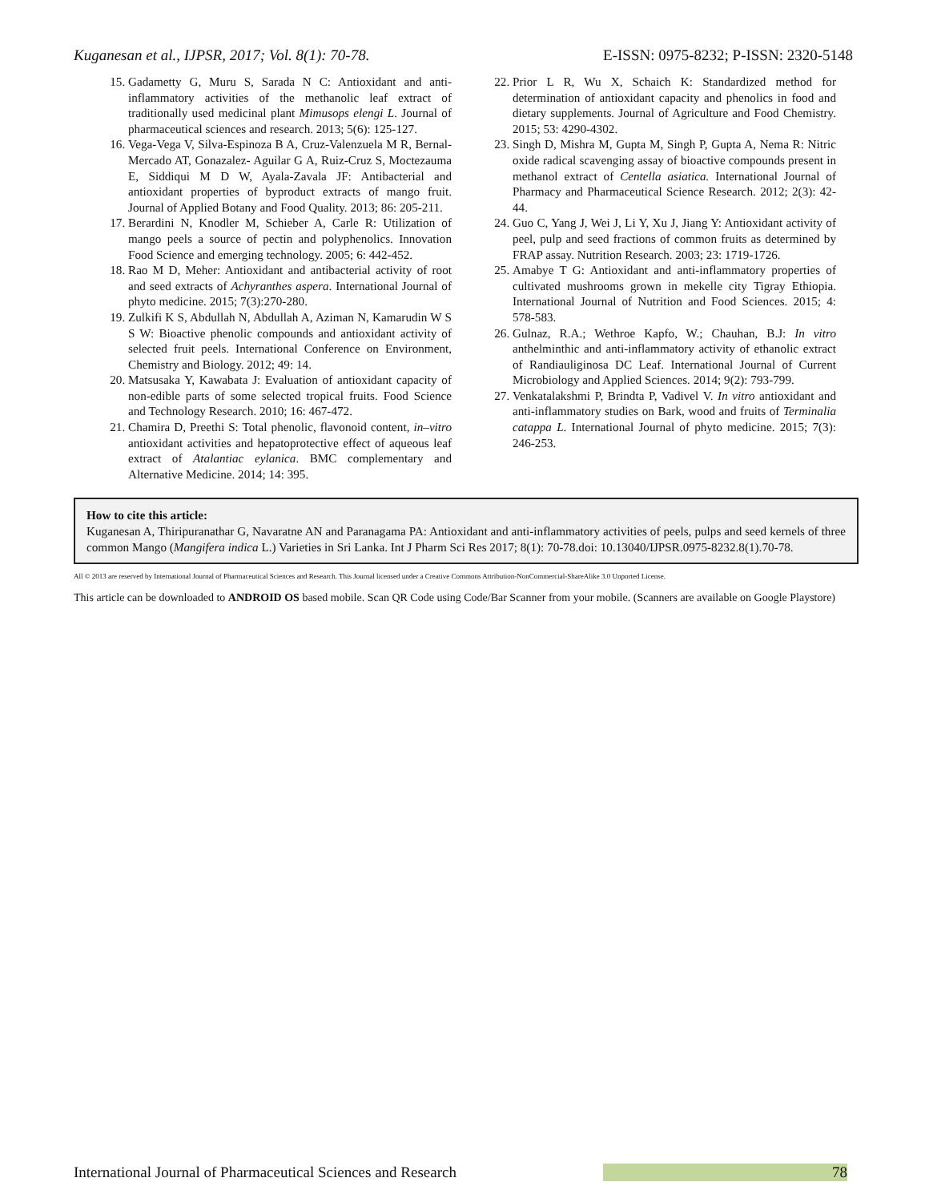Kuganesan et al., IJPSR, 2017; Vol. 8(1): 70-78. E-ISSN: 0975-8232; P-ISSN: 2320-5148
15. Gadametty G, Muru S, Sarada N C: Antioxidant and anti-inflammatory activities of the methanolic leaf extract of traditionally used medicinal plant Mimusops elengi L. Journal of pharmaceutical sciences and research. 2013; 5(6): 125-127.
16. Vega-Vega V, Silva-Espinoza B A, Cruz-Valenzuela M R, Bernal-Mercado AT, Gonazalez- Aguilar G A, Ruiz-Cruz S, Moctezauma E, Siddiqui M D W, Ayala-Zavala JF: Antibacterial and antioxidant properties of byproduct extracts of mango fruit. Journal of Applied Botany and Food Quality. 2013; 86: 205-211.
17. Berardini N, Knodler M, Schieber A, Carle R: Utilization of mango peels a source of pectin and polyphenolics. Innovation Food Science and emerging technology. 2005; 6: 442-452.
18. Rao M D, Meher: Antioxidant and antibacterial activity of root and seed extracts of Achyranthes aspera. International Journal of phyto medicine. 2015; 7(3):270-280.
19. Zulkifi K S, Abdullah N, Abdullah A, Aziman N, Kamarudin W S S W: Bioactive phenolic compounds and antioxidant activity of selected fruit peels. International Conference on Environment, Chemistry and Biology. 2012; 49: 14.
20. Matsusaka Y, Kawabata J: Evaluation of antioxidant capacity of non-edible parts of some selected tropical fruits. Food Science and Technology Research. 2010; 16: 467-472.
21. Chamira D, Preethi S: Total phenolic, flavonoid content, in–vitro antioxidant activities and hepatoprotective effect of aqueous leaf extract of Atalantiac eylanica. BMC complementary and Alternative Medicine. 2014; 14: 395.
22. Prior L R, Wu X, Schaich K: Standardized method for determination of antioxidant capacity and phenolics in food and dietary supplements. Journal of Agriculture and Food Chemistry. 2015; 53: 4290-4302.
23. Singh D, Mishra M, Gupta M, Singh P, Gupta A, Nema R: Nitric oxide radical scavenging assay of bioactive compounds present in methanol extract of Centella asiatica. International Journal of Pharmacy and Pharmaceutical Science Research. 2012; 2(3): 42-44.
24. Guo C, Yang J, Wei J, Li Y, Xu J, Jiang Y: Antioxidant activity of peel, pulp and seed fractions of common fruits as determined by FRAP assay. Nutrition Research. 2003; 23: 1719-1726.
25. Amabye T G: Antioxidant and anti-inflammatory properties of cultivated mushrooms grown in mekelle city Tigray Ethiopia. International Journal of Nutrition and Food Sciences. 2015; 4: 578-583.
26. Gulnaz, R.A.; Wethroe Kapfo, W.; Chauhan, B.J: In vitro anthelminthic and anti-inflammatory activity of ethanolic extract of Randiauliginosa DC Leaf. International Journal of Current Microbiology and Applied Sciences. 2014; 9(2): 793-799.
27. Venkatalakshmi P, Brindta P, Vadivel V. In vitro antioxidant and anti-inflammatory studies on Bark, wood and fruits of Terminalia catappa L. International Journal of phyto medicine. 2015; 7(3): 246-253.
How to cite this article:
Kuganesan A, Thiripuranathar G, Navaratne AN and Paranagama PA: Antioxidant and anti-inflammatory activities of peels, pulps and seed kernels of three common Mango (Mangifera indica L.) Varieties in Sri Lanka. Int J Pharm Sci Res 2017; 8(1): 70-78.doi: 10.13040/IJPSR.0975-8232.8(1).70-78.
All © 2013 are reserved by International Journal of Pharmaceutical Sciences and Research. This Journal licensed under a Creative Commons Attribution-NonCommercial-ShareAlike 3.0 Unported License.
This article can be downloaded to ANDROID OS based mobile. Scan QR Code using Code/Bar Scanner from your mobile. (Scanners are available on Google Playstore)
International Journal of Pharmaceutical Sciences and Research 78